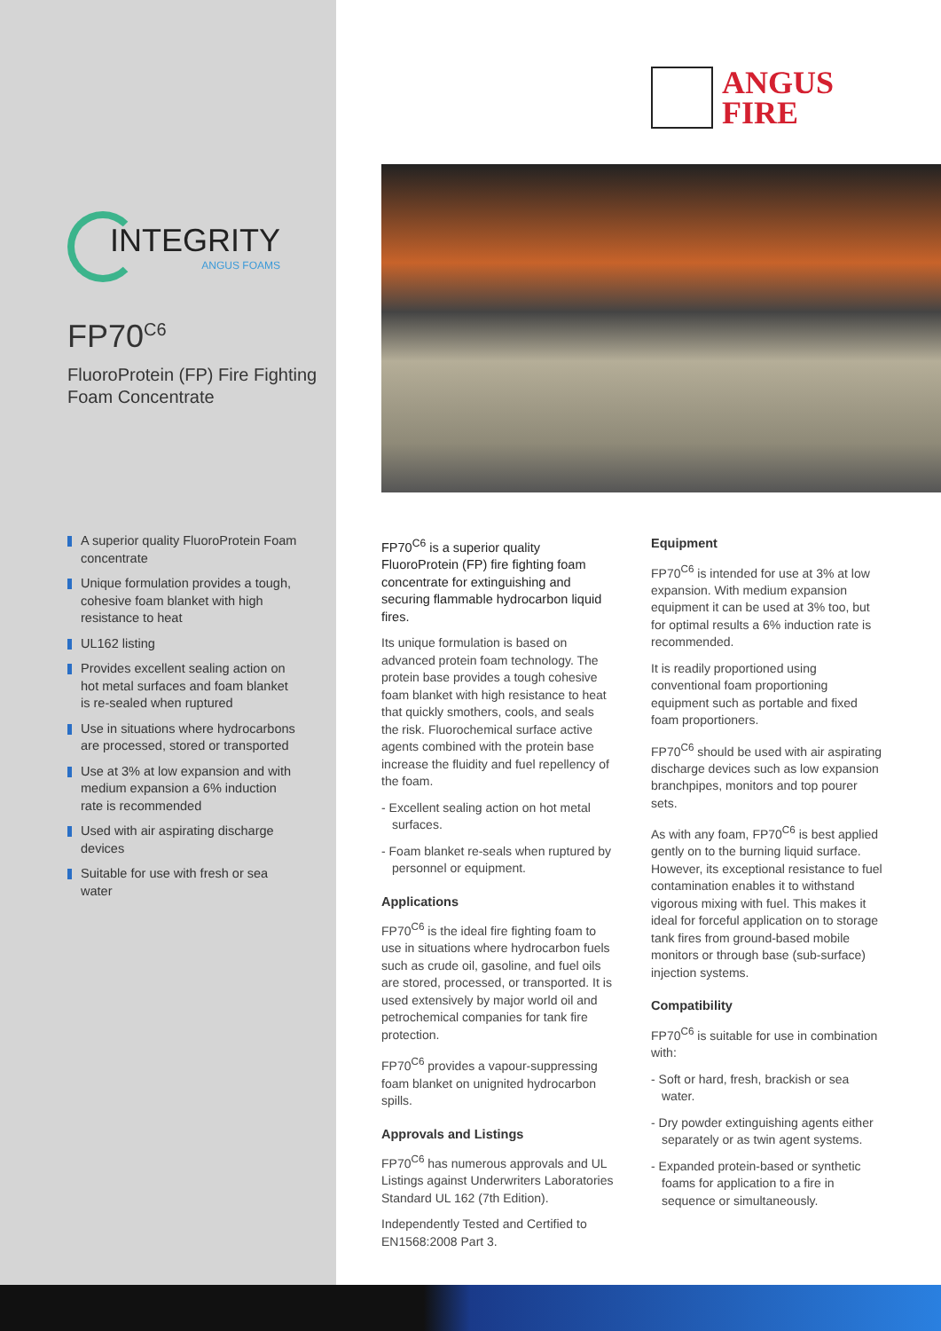INTEGRITY
ANGUS FOAMS
FP70<sup>C6</sup>
FluoroProtein (FP) Fire Fighting Foam Concentrate
A superior quality FluoroProtein Foam concentrate
Unique formulation provides a tough, cohesive foam blanket with high resistance to heat
UL162 listing
Provides excellent sealing action on hot metal surfaces and foam blanket is re-sealed when ruptured
Use in situations where hydrocarbons are processed, stored or transported
Use at 3% at low expansion and with medium expansion a 6% induction rate is recommended
Used with air aspirating discharge devices
Suitable for use with fresh or sea water
ANGUS
FIRE
FP70<sup>C6</sup> is a superior quality FluoroProtein (FP) fire fighting foam concentrate for extinguishing and securing flammable hydrocarbon liquid fires.
Its unique formulation is based on advanced protein foam technology. The protein base provides a tough cohesive foam blanket with high resistance to heat that quickly smothers, cools, and seals the risk. Fluorochemical surface active agents combined with the protein base increase the fluidity and fuel repellency of the foam.
- Excellent sealing action on hot metal surfaces.
- Foam blanket re-seals when ruptured by personnel or equipment.
Applications
FP70<sup>C6</sup> is the ideal fire fighting foam to use in situations where hydrocarbon fuels such as crude oil, gasoline, and fuel oils are stored, processed, or transported. It is used extensively by major world oil and petrochemical companies for tank fire protection.
FP70<sup>C6</sup> provides a vapour-suppressing foam blanket on unignited hydrocarbon spills.
Approvals and Listings
FP70<sup>C6</sup> has numerous approvals and UL Listings against Underwriters Laboratories Standard UL 162 (7th Edition).
Independently Tested and Certified to EN1568:2008 Part 3.
Equipment
FP70<sup>C6</sup> is intended for use at 3% at low expansion. With medium expansion equipment it can be used at 3% too, but for optimal results a 6% induction rate is recommended.
It is readily proportioned using conventional foam proportioning equipment such as portable and fixed foam proportioners.
FP70<sup>C6</sup> should be used with air aspirating discharge devices such as low expansion branchpipes, monitors and top pourer sets.
As with any foam, FP70<sup>C6</sup> is best applied gently on to the burning liquid surface. However, its exceptional resistance to fuel contamination enables it to withstand vigorous mixing with fuel. This makes it ideal for forceful application on to storage tank fires from ground-based mobile monitors or through base (sub-surface) injection systems.
Compatibility
FP70<sup>C6</sup> is suitable for use in combination with:
- Soft or hard, fresh, brackish or sea water.
- Dry powder extinguishing agents either separately or as twin agent systems.
- Expanded protein-based or synthetic foams for application to a fire in sequence or simultaneously.